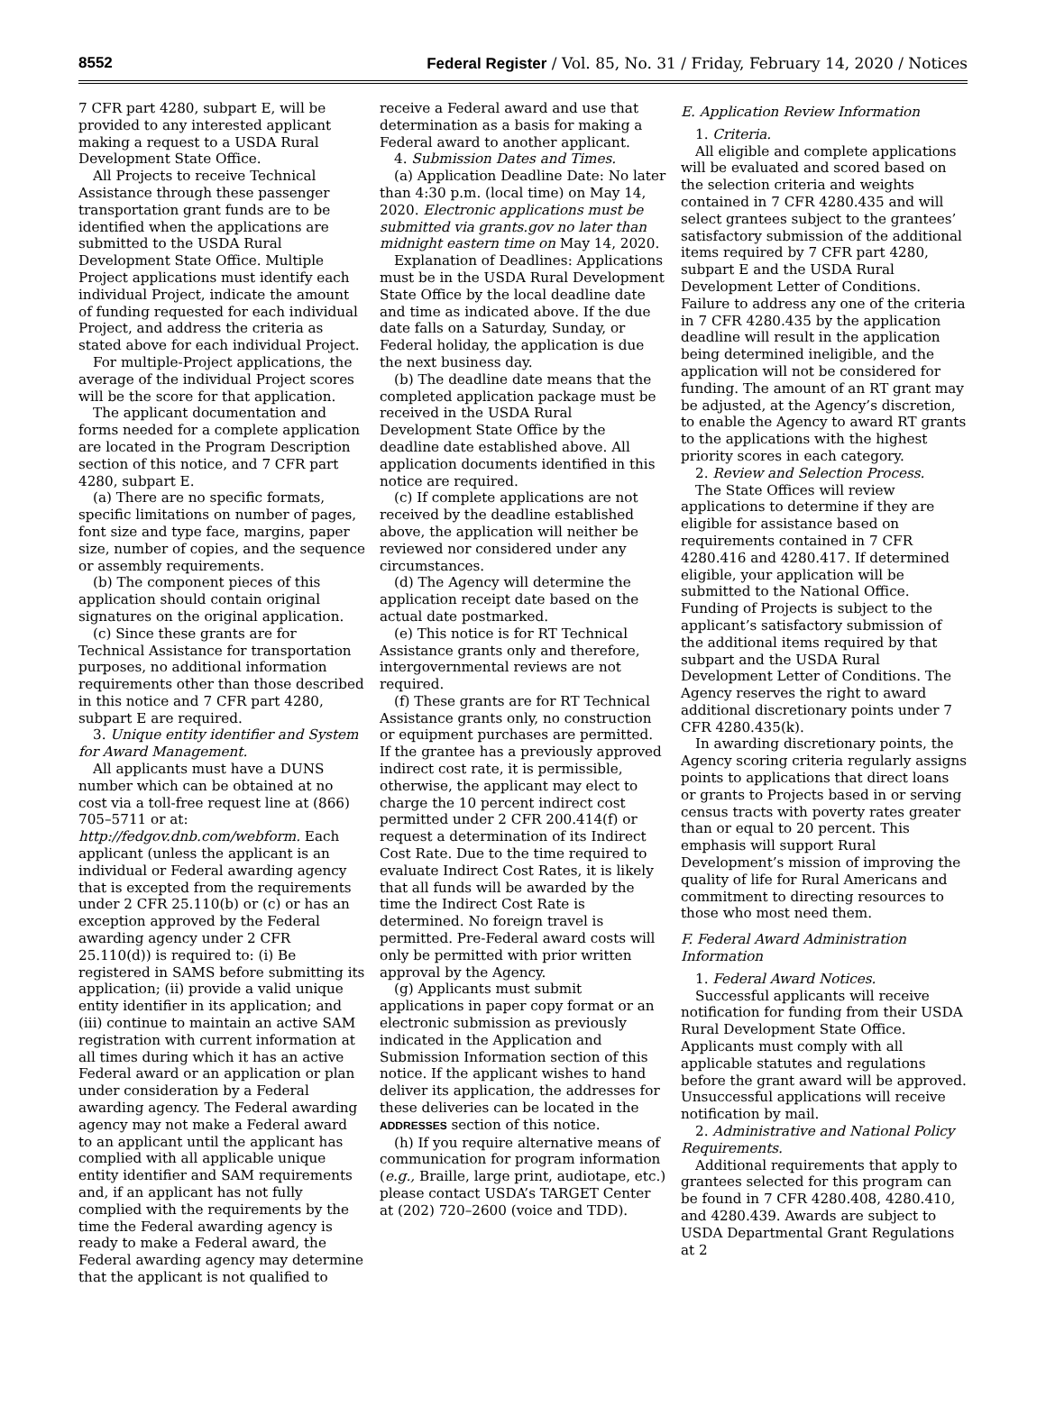8552 Federal Register / Vol. 85, No. 31 / Friday, February 14, 2020 / Notices
7 CFR part 4280, subpart E, will be provided to any interested applicant making a request to a USDA Rural Development State Office.
All Projects to receive Technical Assistance through these passenger transportation grant funds are to be identified when the applications are submitted to the USDA Rural Development State Office. Multiple Project applications must identify each individual Project, indicate the amount of funding requested for each individual Project, and address the criteria as stated above for each individual Project.
For multiple-Project applications, the average of the individual Project scores will be the score for that application.
The applicant documentation and forms needed for a complete application are located in the Program Description section of this notice, and 7 CFR part 4280, subpart E.
(a) There are no specific formats, specific limitations on number of pages, font size and type face, margins, paper size, number of copies, and the sequence or assembly requirements.
(b) The component pieces of this application should contain original signatures on the original application.
(c) Since these grants are for Technical Assistance for transportation purposes, no additional information requirements other than those described in this notice and 7 CFR part 4280, subpart E are required.
3. Unique entity identifier and System for Award Management.
All applicants must have a DUNS number which can be obtained at no cost via a toll-free request line at (866) 705–5711 or at: http://fedgov.dnb.com/webform. Each applicant (unless the applicant is an individual or Federal awarding agency that is excepted from the requirements under 2 CFR 25.110(b) or (c) or has an exception approved by the Federal awarding agency under 2 CFR 25.110(d)) is required to: (i) Be registered in SAMS before submitting its application; (ii) provide a valid unique entity identifier in its application; and (iii) continue to maintain an active SAM registration with current information at all times during which it has an active Federal award or an application or plan under consideration by a Federal awarding agency. The Federal awarding agency may not make a Federal award to an applicant until the applicant has complied with all applicable unique entity identifier and SAM requirements and, if an applicant has not fully complied with the requirements by the time the Federal awarding agency is ready to make a Federal award, the Federal awarding agency may determine that the applicant is not qualified to
receive a Federal award and use that determination as a basis for making a Federal award to another applicant.
4. Submission Dates and Times.
(a) Application Deadline Date: No later than 4:30 p.m. (local time) on May 14, 2020. Electronic applications must be submitted via grants.gov no later than midnight eastern time on May 14, 2020.
Explanation of Deadlines: Applications must be in the USDA Rural Development State Office by the local deadline date and time as indicated above. If the due date falls on a Saturday, Sunday, or Federal holiday, the application is due the next business day.
(b) The deadline date means that the completed application package must be received in the USDA Rural Development State Office by the deadline date established above. All application documents identified in this notice are required.
(c) If complete applications are not received by the deadline established above, the application will neither be reviewed nor considered under any circumstances.
(d) The Agency will determine the application receipt date based on the actual date postmarked.
(e) This notice is for RT Technical Assistance grants only and therefore, intergovernmental reviews are not required.
(f) These grants are for RT Technical Assistance grants only, no construction or equipment purchases are permitted. If the grantee has a previously approved indirect cost rate, it is permissible, otherwise, the applicant may elect to charge the 10 percent indirect cost permitted under 2 CFR 200.414(f) or request a determination of its Indirect Cost Rate. Due to the time required to evaluate Indirect Cost Rates, it is likely that all funds will be awarded by the time the Indirect Cost Rate is determined. No foreign travel is permitted. Pre-Federal award costs will only be permitted with prior written approval by the Agency.
(g) Applicants must submit applications in paper copy format or an electronic submission as previously indicated in the Application and Submission Information section of this notice. If the applicant wishes to hand deliver its application, the addresses for these deliveries can be located in the ADDRESSES section of this notice.
(h) If you require alternative means of communication for program information (e.g., Braille, large print, audiotape, etc.) please contact USDA’s TARGET Center at (202) 720–2600 (voice and TDD).
E. Application Review Information
1. Criteria.
All eligible and complete applications will be evaluated and scored based on the selection criteria and weights contained in 7 CFR 4280.435 and will select grantees subject to the grantees’ satisfactory submission of the additional items required by 7 CFR part 4280, subpart E and the USDA Rural Development Letter of Conditions. Failure to address any one of the criteria in 7 CFR 4280.435 by the application deadline will result in the application being determined ineligible, and the application will not be considered for funding. The amount of an RT grant may be adjusted, at the Agency’s discretion, to enable the Agency to award RT grants to the applications with the highest priority scores in each category.
2. Review and Selection Process.
The State Offices will review applications to determine if they are eligible for assistance based on requirements contained in 7 CFR 4280.416 and 4280.417. If determined eligible, your application will be submitted to the National Office. Funding of Projects is subject to the applicant’s satisfactory submission of the additional items required by that subpart and the USDA Rural Development Letter of Conditions. The Agency reserves the right to award additional discretionary points under 7 CFR 4280.435(k).
In awarding discretionary points, the Agency scoring criteria regularly assigns points to applications that direct loans or grants to Projects based in or serving census tracts with poverty rates greater than or equal to 20 percent. This emphasis will support Rural Development’s mission of improving the quality of life for Rural Americans and commitment to directing resources to those who most need them.
F. Federal Award Administration Information
1. Federal Award Notices.
Successful applicants will receive notification for funding from their USDA Rural Development State Office. Applicants must comply with all applicable statutes and regulations before the grant award will be approved. Unsuccessful applications will receive notification by mail.
2. Administrative and National Policy Requirements.
Additional requirements that apply to grantees selected for this program can be found in 7 CFR 4280.408, 4280.410, and 4280.439. Awards are subject to USDA Departmental Grant Regulations at 2